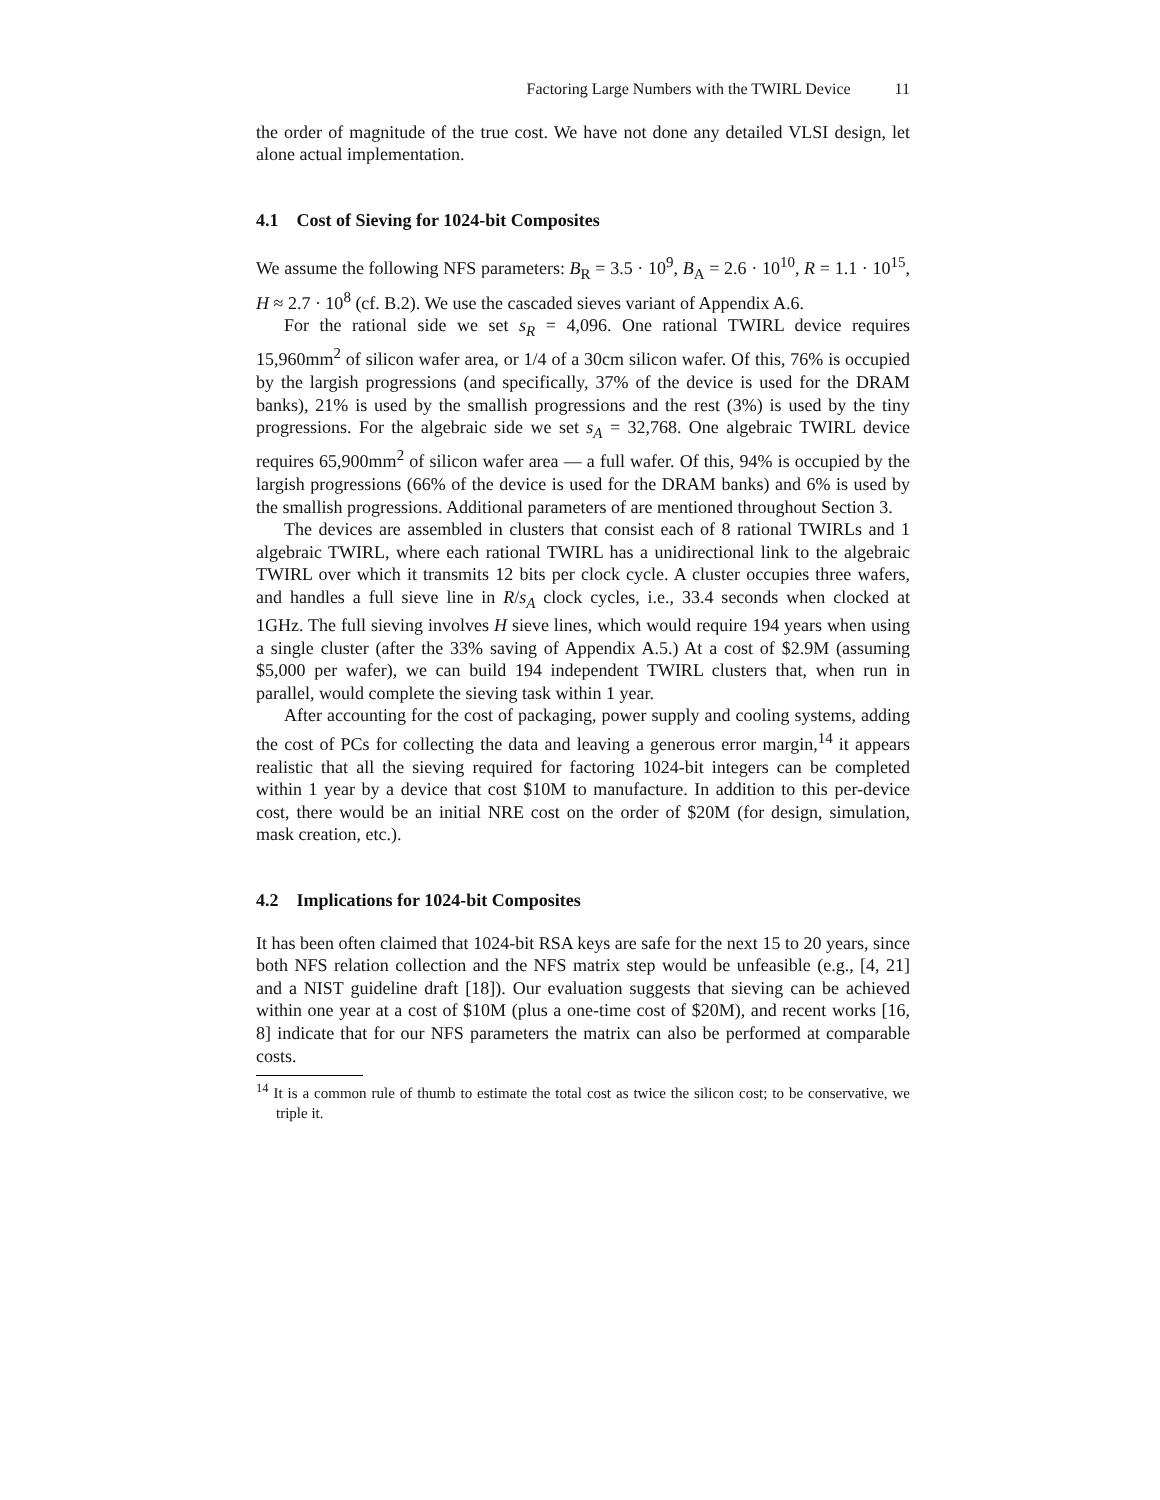Factoring Large Numbers with the TWIRL Device 11
the order of magnitude of the true cost. We have not done any detailed VLSI design, let alone actual implementation.
4.1 Cost of Sieving for 1024-bit Composites
We assume the following NFS parameters: B<sub>R</sub> = 3.5 · 10<sup>9</sup>, B<sub>A</sub> = 2.6 · 10<sup>10</sup>, R = 1.1 · 10<sup>15</sup>, H ≈ 2.7 · 10<sup>8</sup> (cf. B.2). We use the cascaded sieves variant of Appendix A.6.
For the rational side we set s<sub>R</sub> = 4,096. One rational TWIRL device requires 15,960mm<sup>2</sup> of silicon wafer area, or 1/4 of a 30cm silicon wafer. Of this, 76% is occupied by the largish progressions (and specifically, 37% of the device is used for the DRAM banks), 21% is used by the smallish progressions and the rest (3%) is used by the tiny progressions. For the algebraic side we set s<sub>A</sub> = 32,768. One algebraic TWIRL device requires 65,900mm<sup>2</sup> of silicon wafer area — a full wafer. Of this, 94% is occupied by the largish progressions (66% of the device is used for the DRAM banks) and 6% is used by the smallish progressions. Additional parameters of are mentioned throughout Section 3.
The devices are assembled in clusters that consist each of 8 rational TWIRLs and 1 algebraic TWIRL, where each rational TWIRL has a unidirectional link to the algebraic TWIRL over which it transmits 12 bits per clock cycle. A cluster occupies three wafers, and handles a full sieve line in R/s<sub>A</sub> clock cycles, i.e., 33.4 seconds when clocked at 1GHz. The full sieving involves H sieve lines, which would require 194 years when using a single cluster (after the 33% saving of Appendix A.5.) At a cost of $2.9M (assuming $5,000 per wafer), we can build 194 independent TWIRL clusters that, when run in parallel, would complete the sieving task within 1 year.
After accounting for the cost of packaging, power supply and cooling systems, adding the cost of PCs for collecting the data and leaving a generous error margin,<sup>14</sup> it appears realistic that all the sieving required for factoring 1024-bit integers can be completed within 1 year by a device that cost $10M to manufacture. In addition to this per-device cost, there would be an initial NRE cost on the order of $20M (for design, simulation, mask creation, etc.).
4.2 Implications for 1024-bit Composites
It has been often claimed that 1024-bit RSA keys are safe for the next 15 to 20 years, since both NFS relation collection and the NFS matrix step would be unfeasible (e.g., [4, 21] and a NIST guideline draft [18]). Our evaluation suggests that sieving can be achieved within one year at a cost of $10M (plus a one-time cost of $20M), and recent works [16, 8] indicate that for our NFS parameters the matrix can also be performed at comparable costs.
<sup>14</sup> It is a common rule of thumb to estimate the total cost as twice the silicon cost; to be conservative, we triple it.